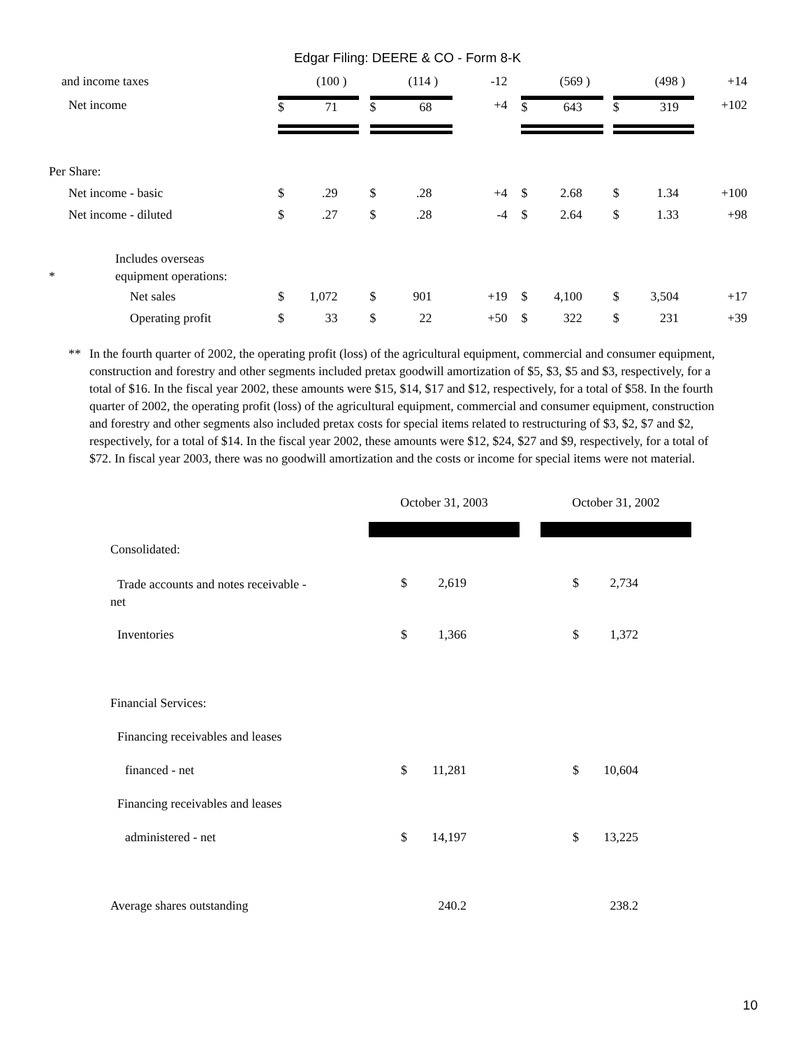Edgar Filing: DEERE & CO - Form 8-K
| and income taxes | (100 ) | | | (114 ) | | -12 | | (569 ) | | | (498 ) | | +14 |
| Net income | $ | 71 | | $ | 68 | +4 | | $ | 643 | | $ | 319 | +102 |
| Per Share: | | | | | | | | | | | | | |
| Net income - basic | $ | .29 | | $ | .28 | +4 | | $ | 2.68 | | $ | 1.34 | +100 |
| Net income - diluted | $ | .27 | | $ | .28 | -4 | | $ | 2.64 | | $ | 1.33 | +98 |
| * Includes overseas equipment operations: | | | | | | | | | | | | | |
| Net sales | $ | 1,072 | | $ | 901 | +19 | | $ | 4,100 | | $ | 3,504 | +17 |
| Operating profit | $ | 33 | | $ | 22 | +50 | | $ | 322 | | $ | 231 | +39 |
** In the fourth quarter of 2002, the operating profit (loss) of the agricultural equipment, commercial and consumer equipment, construction and forestry and other segments included pretax goodwill amortization of $5, $3, $5 and $3, respectively, for a total of $16. In the fiscal year 2002, these amounts were $15, $14, $17 and $12, respectively, for a total of $58. In the fourth quarter of 2002, the operating profit (loss) of the agricultural equipment, commercial and consumer equipment, construction and forestry and other segments also included pretax costs for special items related to restructuring of $3, $2, $7 and $2, respectively, for a total of $14. In the fiscal year 2002, these amounts were $12, $24, $27 and $9, respectively, for a total of $72. In fiscal year 2003, there was no goodwill amortization and the costs or income for special items were not material.
| | October 31, 2003 | | | October 31, 2002 | |
| Consolidated: | | | | | |
| Trade accounts and notes receivable - net | $ | 2,619 | | $ | 2,734 |
| Inventories | $ | 1,366 | | $ | 1,372 |
| Financial Services: | | | | | |
| Financing receivables and leases | | | | | |
| financed - net | $ | 11,281 | | $ | 10,604 |
| Financing receivables and leases | | | | | |
| administered - net | $ | 14,197 | | $ | 13,225 |
| Average shares outstanding | | 240.2 | | | 238.2 |
10